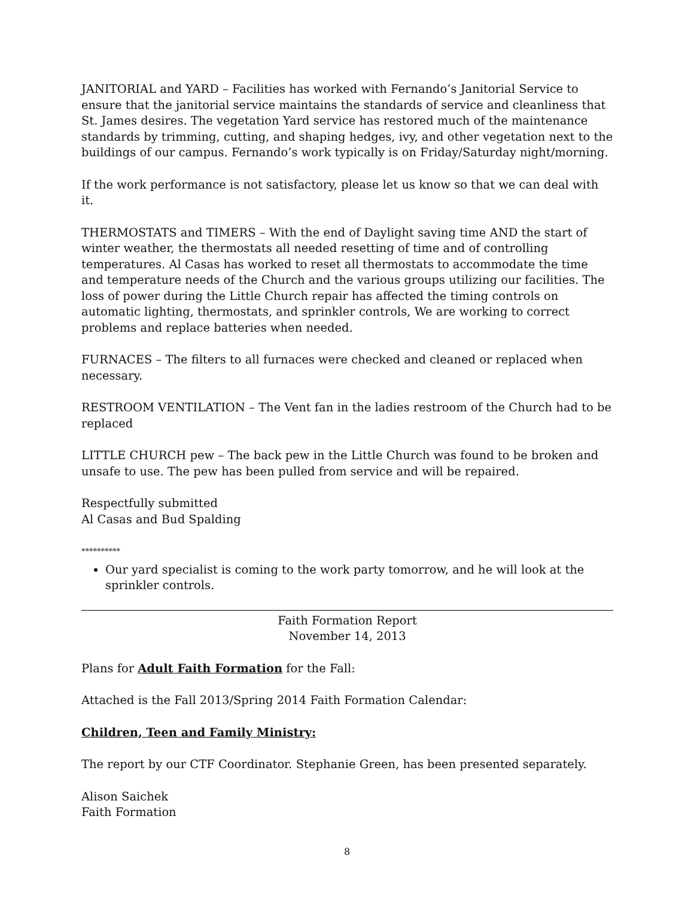JANITORIAL and YARD – Facilities has worked with Fernando’s Janitorial Service to ensure that the janitorial service maintains the standards of service and cleanliness that St. James desires. The vegetation Yard service has restored much of the maintenance standards by trimming, cutting, and shaping hedges, ivy, and other vegetation next to the buildings of our campus. Fernando’s work typically is on Friday/Saturday night/morning.
If the work performance is not satisfactory, please let us know so that we can deal with it.
THERMOSTATS and TIMERS – With the end of Daylight saving time AND the start of winter weather, the thermostats all needed resetting of time and of controlling temperatures. Al Casas has worked to reset all thermostats to accommodate the time and temperature needs of the Church and the various groups utilizing our facilities. The loss of power during the Little Church repair has affected the timing controls on automatic lighting, thermostats, and sprinkler controls, We are working to correct problems and replace batteries when needed.
FURNACES – The filters to all furnaces were checked and cleaned or replaced when necessary.
RESTROOM VENTILATION – The Vent fan in the ladies restroom of the Church had to be replaced
LITTLE CHURCH pew – The back pew in the Little Church was found to be broken and unsafe to use. The pew has been pulled from service and will be repaired.
Respectfully submitted
Al Casas and Bud Spalding
**********
Our yard specialist is coming to the work party tomorrow, and he will look at the sprinkler controls.
Faith Formation Report
November 14, 2013
Plans for Adult Faith Formation for the Fall:
Attached is the Fall 2013/Spring 2014 Faith Formation Calendar:
Children, Teen and Family Ministry:
The report by our CTF Coordinator. Stephanie Green, has been presented separately.
Alison Saichek
Faith Formation
8